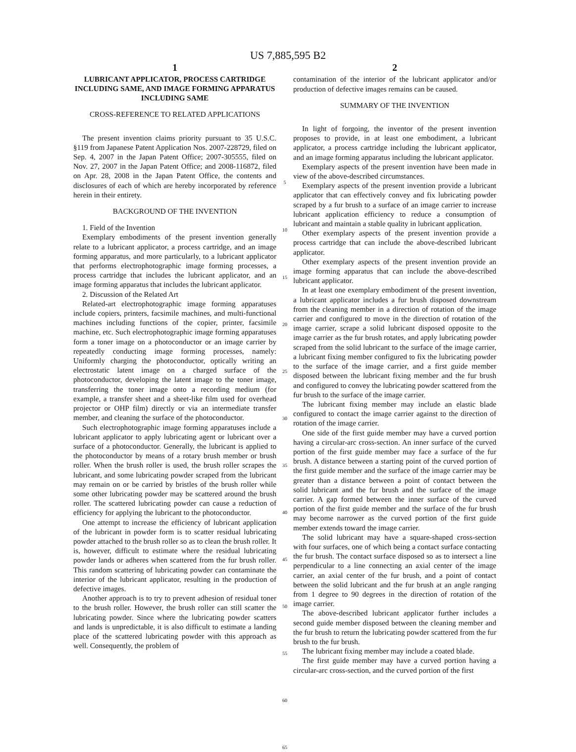US 7,885,595 B2
1
LUBRICANT APPLICATOR, PROCESS CARTRIDGE INCLUDING SAME, AND IMAGE FORMING APPARATUS INCLUDING SAME
CROSS-REFERENCE TO RELATED APPLICATIONS
The present invention claims priority pursuant to 35 U.S.C. §119 from Japanese Patent Application Nos. 2007-228729, filed on Sep. 4, 2007 in the Japan Patent Office; 2007-305555, filed on Nov. 27, 2007 in the Japan Patent Office; and 2008-116872, filed on Apr. 28, 2008 in the Japan Patent Office, the contents and disclosures of each of which are hereby incorporated by reference herein in their entirety.
BACKGROUND OF THE INVENTION
1. Field of the Invention
Exemplary embodiments of the present invention generally relate to a lubricant applicator, a process cartridge, and an image forming apparatus, and more particularly, to a lubricant applicator that performs electrophotographic image forming processes, a process cartridge that includes the lubricant applicator, and an image forming apparatus that includes the lubricant applicator.
2. Discussion of the Related Art
Related-art electrophotographic image forming apparatuses include copiers, printers, facsimile machines, and multi-functional machines including functions of the copier, printer, facsimile machine, etc. Such electrophotographic image forming apparatuses form a toner image on a photoconductor or an image carrier by repeatedly conducting image forming processes, namely: Uniformly charging the photoconductor, optically writing an electrostatic latent image on a charged surface of the photoconductor, developing the latent image to the toner image, transferring the toner image onto a recording medium (for example, a transfer sheet and a sheet-like film used for overhead projector or OHP film) directly or via an intermediate transfer member, and cleaning the surface of the photoconductor.
Such electrophotographic image forming apparatuses include a lubricant applicator to apply lubricating agent or lubricant over a surface of a photoconductor. Generally, the lubricant is applied to the photoconductor by means of a rotary brush member or brush roller. When the brush roller is used, the brush roller scrapes the lubricant, and some lubricating powder scraped from the lubricant may remain on or be carried by bristles of the brush roller while some other lubricating powder may be scattered around the brush roller. The scattered lubricating powder can cause a reduction of efficiency for applying the lubricant to the photoconductor.
One attempt to increase the efficiency of lubricant application of the lubricant in powder form is to scatter residual lubricating powder attached to the brush roller so as to clean the brush roller. It is, however, difficult to estimate where the residual lubricating powder lands or adheres when scattered from the fur brush roller. This random scattering of lubricating powder can contaminate the interior of the lubricant applicator, resulting in the production of defective images.
Another approach is to try to prevent adhesion of residual toner to the brush roller. However, the brush roller can still scatter the lubricating powder. Since where the lubricating powder scatters and lands is unpredictable, it is also difficult to estimate a landing place of the scattered lubricating powder with this approach as well. Consequently, the problem of
5
10
15
20
25
30
35
40
45
50
55
60
65
2
contamination of the interior of the lubricant applicator and/or production of defective images remains can be caused.
SUMMARY OF THE INVENTION
In light of forgoing, the inventor of the present invention proposes to provide, in at least one embodiment, a lubricant applicator, a process cartridge including the lubricant applicator, and an image forming apparatus including the lubricant applicator.
Exemplary aspects of the present invention have been made in view of the above-described circumstances.
Exemplary aspects of the present invention provide a lubricant applicator that can effectively convey and fix lubricating powder scraped by a fur brush to a surface of an image carrier to increase lubricant application efficiency to reduce a consumption of lubricant and maintain a stable quality in lubricant application.
Other exemplary aspects of the present invention provide a process cartridge that can include the above-described lubricant applicator.
Other exemplary aspects of the present invention provide an image forming apparatus that can include the above-described lubricant applicator.
In at least one exemplary embodiment of the present invention, a lubricant applicator includes a fur brush disposed downstream from the cleaning member in a direction of rotation of the image carrier and configured to move in the direction of rotation of the image carrier, scrape a solid lubricant disposed opposite to the image carrier as the fur brush rotates, and apply lubricating powder scraped from the solid lubricant to the surface of the image carrier, a lubricant fixing member configured to fix the lubricating powder to the surface of the image carrier, and a first guide member disposed between the lubricant fixing member and the fur brush and configured to convey the lubricating powder scattered from the fur brush to the surface of the image carrier.
The lubricant fixing member may include an elastic blade configured to contact the image carrier against to the direction of rotation of the image carrier.
One side of the first guide member may have a curved portion having a circular-arc cross-section. An inner surface of the curved portion of the first guide member may face a surface of the fur brush. A distance between a starting point of the curved portion of the first guide member and the surface of the image carrier may be greater than a distance between a point of contact between the solid lubricant and the fur brush and the surface of the image carrier. A gap formed between the inner surface of the curved portion of the first guide member and the surface of the fur brush may become narrower as the curved portion of the first guide member extends toward the image carrier.
The solid lubricant may have a square-shaped cross-section with four surfaces, one of which being a contact surface contacting the fur brush. The contact surface disposed so as to intersect a line perpendicular to a line connecting an axial center of the image carrier, an axial center of the fur brush, and a point of contact between the solid lubricant and the fur brush at an angle ranging from 1 degree to 90 degrees in the direction of rotation of the image carrier.
The above-described lubricant applicator further includes a second guide member disposed between the cleaning member and the fur brush to return the lubricating powder scattered from the fur brush to the fur brush.
The lubricant fixing member may include a coated blade.
The first guide member may have a curved portion having a circular-arc cross-section, and the curved portion of the first